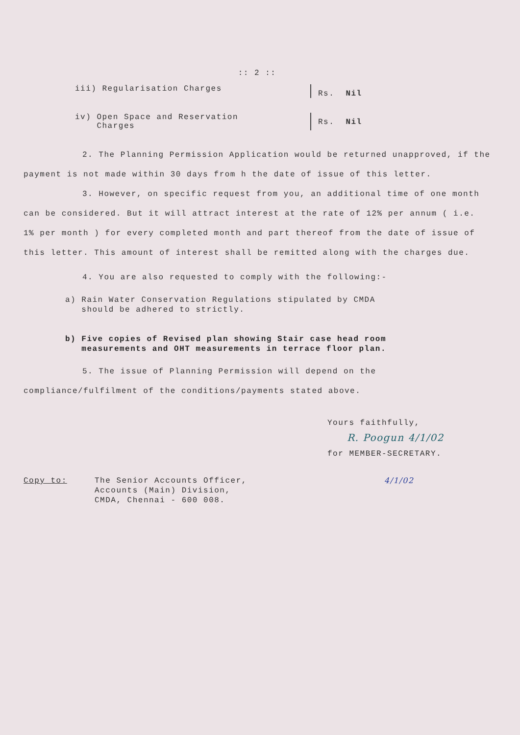:: 2 ::
iii) Regularisation Charges Rs. Nil
iv) Open Space and Reservation
Charges
Rs. Nil
2. The Planning Permission Application would be returned unapproved, if the payment is not made within 30 days from h the date of issue of this letter.
3. However, on specific request from you, an additional time of one month can be considered. But it will attract interest at the rate of 12% per annum ( i.e. 1% per month ) for every completed month and part thereof from the date of issue of this letter. This amount of interest shall be remitted along with the charges due.
4. You are also requested to comply with the following:-
a) Rain Water Conservation Regulations stipulated by CMDA
should be adhered to strictly.
b) Five copies of Revised plan showing Stair case head room
measurements and OHT measurements in terrace floor plan.
5. The issue of Planning Permission will depend on the compliance/fulfilment of the conditions/payments stated above.
Yours faithfully,
R. Poogun 4/1/02
for MEMBER-SECRETARY.
Copy to: The Senior Accounts Officer,
Accounts (Main) Division,
CMDA, Chennai - 600 008.
4/1/02